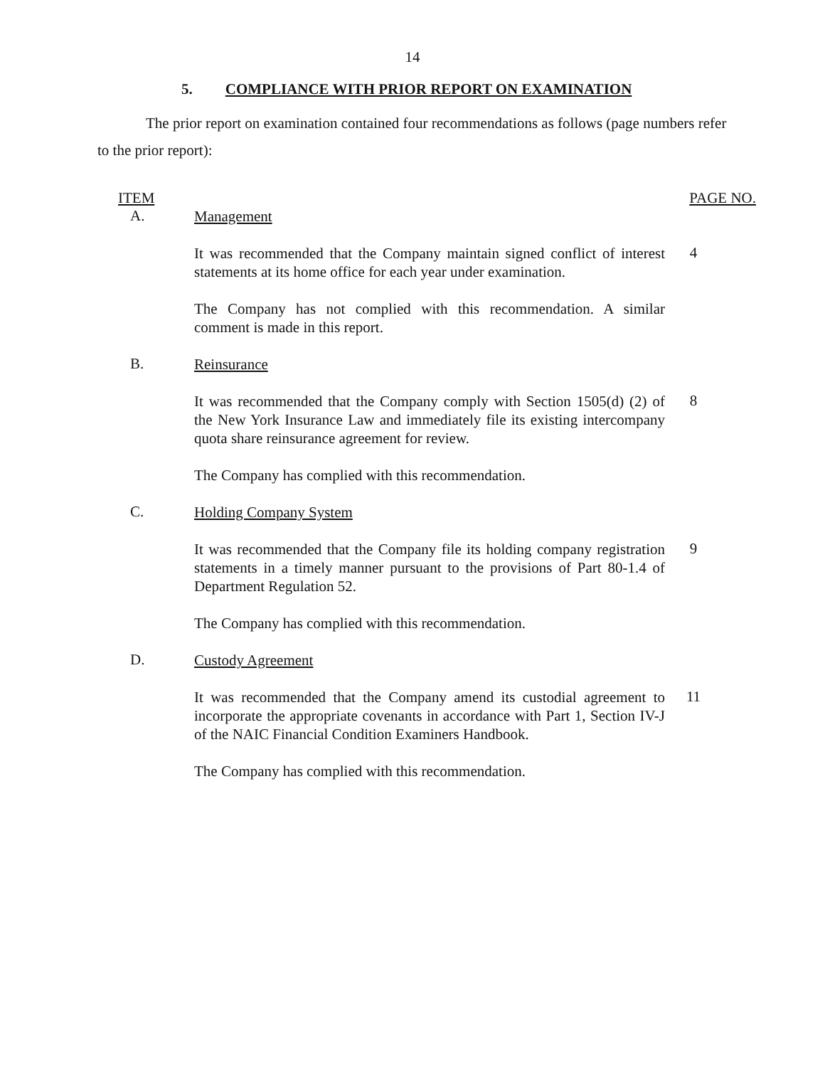14
5. COMPLIANCE WITH PRIOR REPORT ON EXAMINATION
The prior report on examination contained four recommendations as follows (page numbers refer to the prior report):
ITEM PAGE NO.
A.
Management
It was recommended that the Company maintain signed conflict of interest statements at its home office for each year under examination.
4
The Company has not complied with this recommendation. A similar comment is made in this report.
B.
Reinsurance
It was recommended that the Company comply with Section 1505(d) (2) of the New York Insurance Law and immediately file its existing intercompany quota share reinsurance agreement for review.
8
The Company has complied with this recommendation.
C.
Holding Company System
It was recommended that the Company file its holding company registration statements in a timely manner pursuant to the provisions of Part 80-1.4 of Department Regulation 52.
9
The Company has complied with this recommendation.
D.
Custody Agreement
It was recommended that the Company amend its custodial agreement to incorporate the appropriate covenants in accordance with Part 1, Section IV-J of the NAIC Financial Condition Examiners Handbook.
11
The Company has complied with this recommendation.